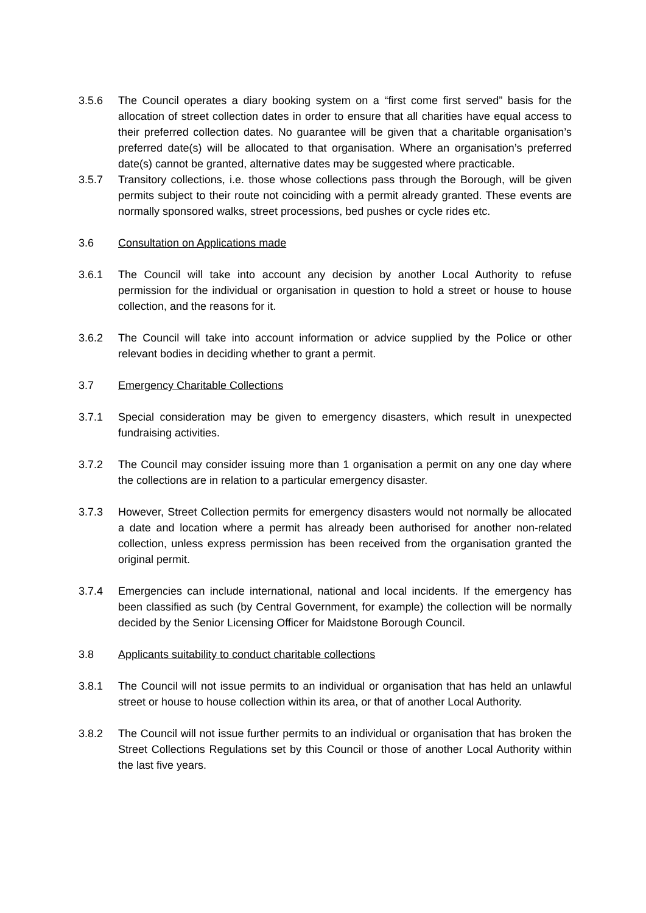3.5.6 The Council operates a diary booking system on a “first come first served” basis for the allocation of street collection dates in order to ensure that all charities have equal access to their preferred collection dates. No guarantee will be given that a charitable organisation’s preferred date(s) will be allocated to that organisation. Where an organisation’s preferred date(s) cannot be granted, alternative dates may be suggested where practicable.
3.5.7 Transitory collections, i.e. those whose collections pass through the Borough, will be given permits subject to their route not coinciding with a permit already granted. These events are normally sponsored walks, street processions, bed pushes or cycle rides etc.
3.6 Consultation on Applications made
3.6.1 The Council will take into account any decision by another Local Authority to refuse permission for the individual or organisation in question to hold a street or house to house collection, and the reasons for it.
3.6.2 The Council will take into account information or advice supplied by the Police or other relevant bodies in deciding whether to grant a permit.
3.7 Emergency Charitable Collections
3.7.1 Special consideration may be given to emergency disasters, which result in unexpected fundraising activities.
3.7.2 The Council may consider issuing more than 1 organisation a permit on any one day where the collections are in relation to a particular emergency disaster.
3.7.3 However, Street Collection permits for emergency disasters would not normally be allocated a date and location where a permit has already been authorised for another non-related collection, unless express permission has been received from the organisation granted the original permit.
3.7.4 Emergencies can include international, national and local incidents. If the emergency has been classified as such (by Central Government, for example) the collection will be normally decided by the Senior Licensing Officer for Maidstone Borough Council.
3.8 Applicants suitability to conduct charitable collections
3.8.1 The Council will not issue permits to an individual or organisation that has held an unlawful street or house to house collection within its area, or that of another Local Authority.
3.8.2 The Council will not issue further permits to an individual or organisation that has broken the Street Collections Regulations set by this Council or those of another Local Authority within the last five years.